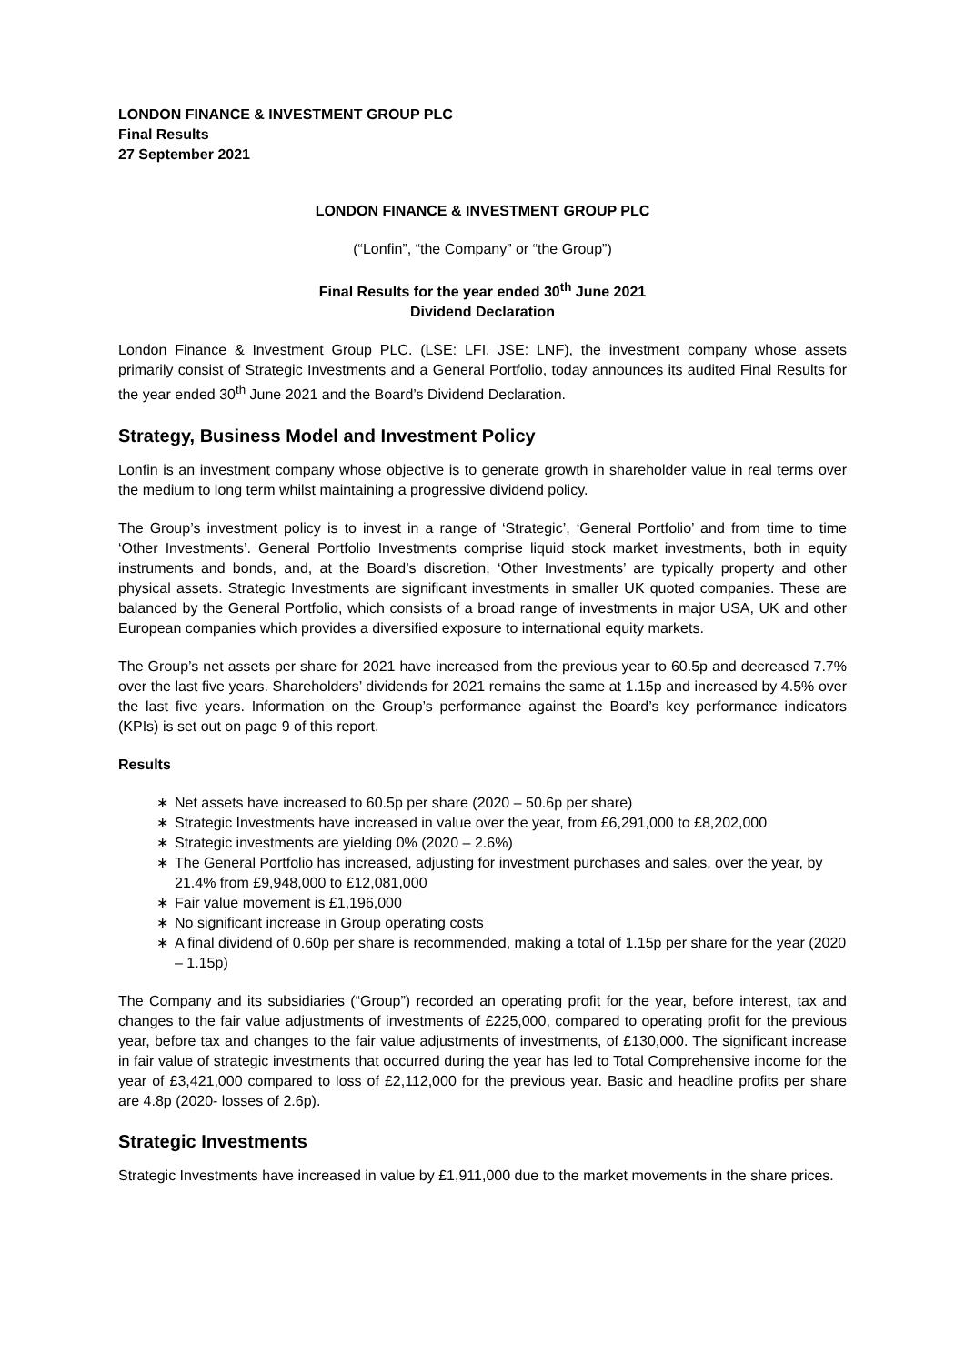LONDON FINANCE & INVESTMENT GROUP PLC
Final Results
27 September 2021
LONDON FINANCE & INVESTMENT GROUP PLC
(“Lonfin”, “the Company” or “the Group”)
Final Results for the year ended 30<sup>th</sup> June 2021
Dividend Declaration
London Finance & Investment Group PLC. (LSE: LFI, JSE: LNF), the investment company whose assets primarily consist of Strategic Investments and a General Portfolio, today announces its audited Final Results for the year ended 30<sup>th</sup> June 2021 and the Board’s Dividend Declaration.
Strategy, Business Model and Investment Policy
Lonfin is an investment company whose objective is to generate growth in shareholder value in real terms over the medium to long term whilst maintaining a progressive dividend policy.
The Group’s investment policy is to invest in a range of ‘Strategic’, ‘General Portfolio’ and from time to time ‘Other Investments’. General Portfolio Investments comprise liquid stock market investments, both in equity instruments and bonds, and, at the Board’s discretion, ‘Other Investments’ are typically property and other physical assets. Strategic Investments are significant investments in smaller UK quoted companies. These are balanced by the General Portfolio, which consists of a broad range of investments in major USA, UK and other European companies which provides a diversified exposure to international equity markets.
The Group’s net assets per share for 2021 have increased from the previous year to 60.5p and decreased 7.7% over the last five years. Shareholders’ dividends for 2021 remains the same at 1.15p and increased by 4.5% over the last five years. Information on the Group’s performance against the Board’s key performance indicators (KPIs) is set out on page 9 of this report.
Results
∗ Net assets have increased to 60.5p per share (2020 – 50.6p per share)
∗ Strategic Investments have increased in value over the year, from £6,291,000 to £8,202,000
∗ Strategic investments are yielding 0% (2020 – 2.6%)
∗ The General Portfolio has increased, adjusting for investment purchases and sales, over the year, by 21.4% from £9,948,000 to £12,081,000
∗ Fair value movement is £1,196,000
∗ No significant increase in Group operating costs
∗ A final dividend of 0.60p per share is recommended, making a total of 1.15p per share for the year (2020 – 1.15p)
The Company and its subsidiaries (“Group”) recorded an operating profit for the year, before interest, tax and changes to the fair value adjustments of investments of £225,000, compared to operating profit for the previous year, before tax and changes to the fair value adjustments of investments, of £130,000. The significant increase in fair value of strategic investments that occurred during the year has led to Total Comprehensive income for the year of £3,421,000 compared to loss of £2,112,000 for the previous year. Basic and headline profits per share are 4.8p (2020- losses of 2.6p).
Strategic Investments
Strategic Investments have increased in value by £1,911,000 due to the market movements in the share prices.